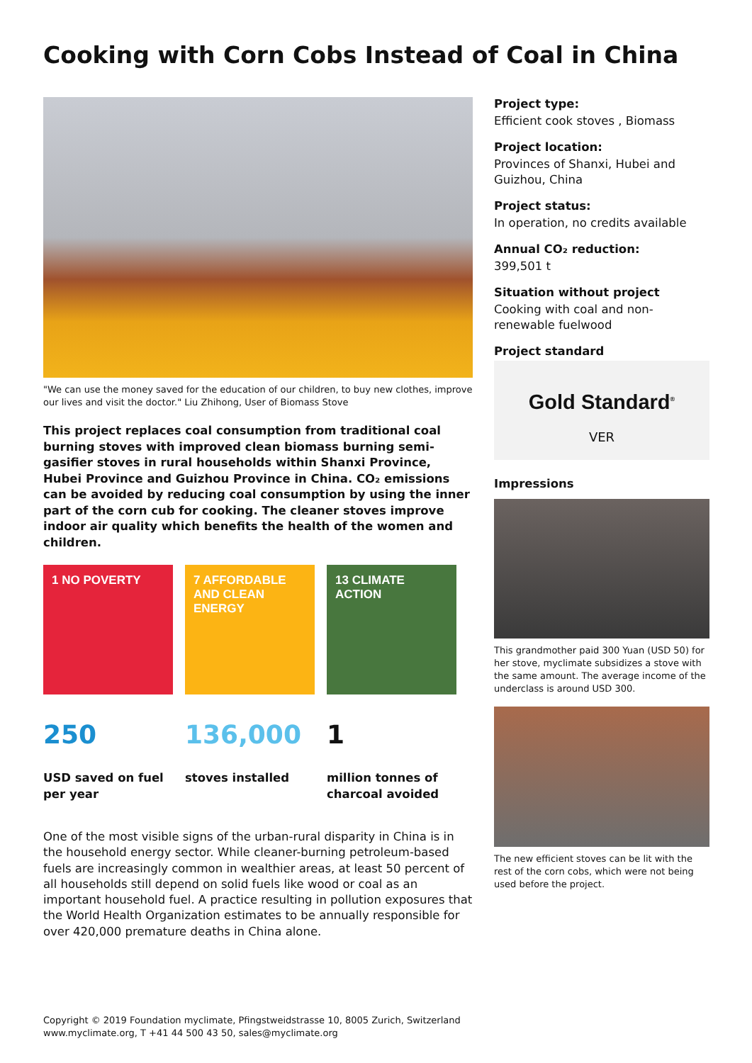Cooking with Corn Cobs Instead of Coal in China
"We can use the money saved for the education of our children, to buy new clothes, improve our lives and visit the doctor." Liu Zhihong, User of Biomass Stove
This project replaces coal consumption from traditional coal burning stoves with improved clean biomass burning semi-gasifier stoves in rural households within Shanxi Province, Hubei Province and Guizhou Province in China. CO₂ emissions can be avoided by reducing coal consumption by using the inner part of the corn cub for cooking. The cleaner stoves improve indoor air quality which benefits the health of the women and children.
1 NO POVERTY 7 AFFORDABLE AND CLEAN ENERGY
13 CLIMATE ACTION
250
USD saved on fuel per year
136,000
stoves installed
1
million tonnes of charcoal avoided
One of the most visible signs of the urban-rural disparity in China is in the household energy sector. While cleaner-burning petroleum-based fuels are increasingly common in wealthier areas, at least 50 percent of all households still depend on solid fuels like wood or coal as an important household fuel. A practice resulting in pollution exposures that the World Health Organization estimates to be annually responsible for over 420,000 premature deaths in China alone.
Project type:
Efficient cook stoves , Biomass
Project location:
Provinces of Shanxi, Hubei and Guizhou, China
Project status:
In operation, no credits available
Annual CO₂ reduction:
399,501 t
Situation without project
Cooking with coal and non-renewable fuelwood
Project standard
Gold Standard<sup>®</sup>
VER
Impressions
This grandmother paid 300 Yuan (USD 50) for her stove, myclimate subsidizes a stove with the same amount. The average income of the underclass is around USD 300.
The new efficient stoves can be lit with the rest of the corn cobs, which were not being used before the project.
Copyright © 2019 Foundation myclimate, Pfingstweidstrasse 10, 8005 Zurich, Switzerland
www.myclimate.org, T +41 44 500 43 50, sales@myclimate.org